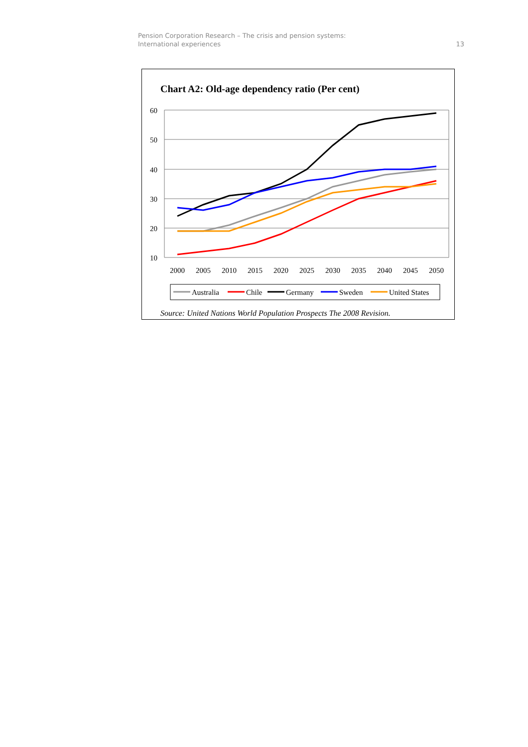Pension Corporation Research – The crisis and pension systems:
International experiences
13
Chart A2: Old-age dependency ratio (Per cent)
60
50
40
30
20
10
2000
2005
2010
2015
2020
2025
2030
2035
2040
2045
2050
Australia
Chile
Germany
Sweden
United States
Source: United Nations World Population Prospects The 2008 Revision.